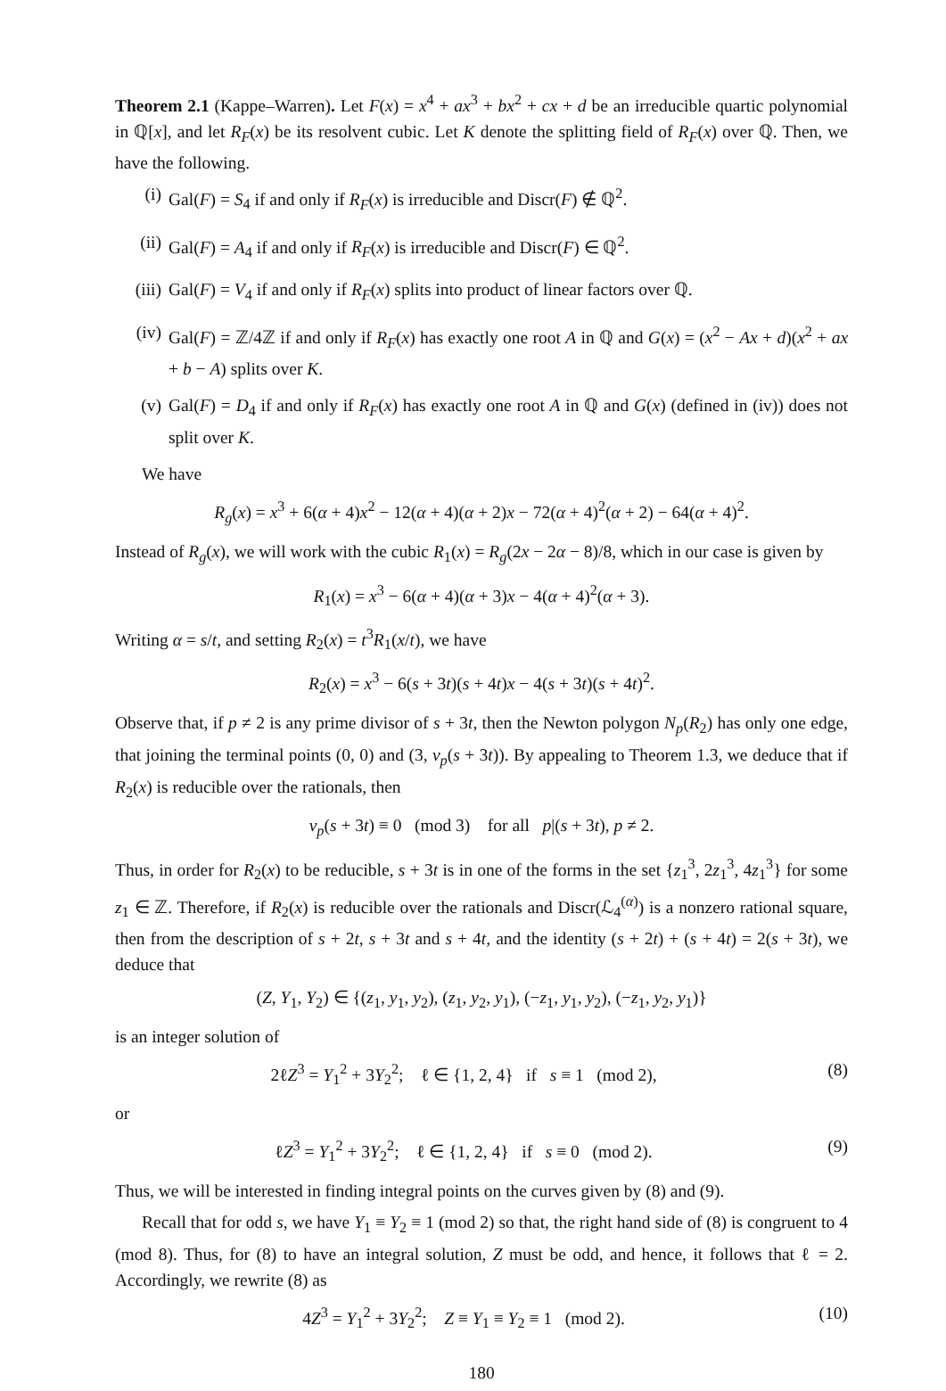Theorem 2.1 (Kappe–Warren). Let F(x) = x<sup>4</sup> + ax<sup>3</sup> + bx<sup>2</sup> + cx + d be an irreducible quartic polynomial in ℚ[x], and let R<sub>F</sub>(x) be its resolvent cubic. Let K denote the splitting field of R<sub>F</sub>(x) over ℚ. Then, we have the following.
(i) Gal(F) = S<sub>4</sub> if and only if R<sub>F</sub>(x) is irreducible and Discr(F) ∉ ℚ<sup>2</sup>.
(ii) Gal(F) = A<sub>4</sub> if and only if R<sub>F</sub>(x) is irreducible and Discr(F) ∈ ℚ<sup>2</sup>.
(iii) Gal(F) = V<sub>4</sub> if and only if R<sub>F</sub>(x) splits into product of linear factors over ℚ.
(iv) Gal(F) = ℤ/4ℤ if and only if R<sub>F</sub>(x) has exactly one root A in ℚ and G(x) = (x<sup>2</sup> − Ax + d)(x<sup>2</sup> + ax + b − A) splits over K.
(v) Gal(F) = D<sub>4</sub> if and only if R<sub>F</sub>(x) has exactly one root A in ℚ and G(x) (defined in (iv)) does not split over K.
We have
R<sub>g</sub>(x) = x<sup>3</sup> + 6(α + 4)x<sup>2</sup> − 12(α + 4)(α + 2)x − 72(α + 4)<sup>2</sup>(α + 2) − 64(α + 4)<sup>2</sup>.
Instead of R<sub>g</sub>(x), we will work with the cubic R<sub>1</sub>(x) = R<sub>g</sub>(2x − 2α − 8)/8, which in our case is given by
R<sub>1</sub>(x) = x<sup>3</sup> − 6(α + 4)(α + 3)x − 4(α + 4)<sup>2</sup>(α + 3).
Writing α = s/t, and setting R<sub>2</sub>(x) = t<sup>3</sup>R<sub>1</sub>(x/t), we have
R<sub>2</sub>(x) = x<sup>3</sup> − 6(s + 3t)(s + 4t)x − 4(s + 3t)(s + 4t)<sup>2</sup>.
Observe that, if p ≠ 2 is any prime divisor of s + 3t, then the Newton polygon N<sub>p</sub>(R<sub>2</sub>) has only one edge, that joining the terminal points (0, 0) and (3, ν<sub>p</sub>(s + 3t)). By appealing to Theorem 1.3, we deduce that if R<sub>2</sub>(x) is reducible over the rationals, then
ν<sub>p</sub>(s + 3t) ≡ 0 (mod 3) for all p|(s + 3t), p ≠ 2.
Thus, in order for R<sub>2</sub>(x) to be reducible, s + 3t is in one of the forms in the set {z<sub>1</sub><sup>3</sup>, 2z<sub>1</sub><sup>3</sup>, 4z<sub>1</sub><sup>3</sup>} for some z<sub>1</sub> ∈ ℤ. Therefore, if R<sub>2</sub>(x) is reducible over the rationals and Discr(ℒ<sub>4</sub><sup>(α)</sup>) is a nonzero rational square, then from the description of s + 2t, s + 3t and s + 4t, and the identity (s + 2t) + (s + 4t) = 2(s + 3t), we deduce that
(Z, Y<sub>1</sub>, Y<sub>2</sub>) ∈ {(z<sub>1</sub>, y<sub>1</sub>, y<sub>2</sub>), (z<sub>1</sub>, y<sub>2</sub>, y<sub>1</sub>), (−z<sub>1</sub>, y<sub>1</sub>, y<sub>2</sub>), (−z<sub>1</sub>, y<sub>2</sub>, y<sub>1</sub>)}
is an integer solution of
2ℓZ<sup>3</sup> = Y<sub>1</sub><sup>2</sup> + 3Y<sub>2</sub><sup>2</sup>; ℓ ∈ {1, 2, 4} if s ≡ 1 (mod 2), (8)
or
ℓZ<sup>3</sup> = Y<sub>1</sub><sup>2</sup> + 3Y<sub>2</sub><sup>2</sup>; ℓ ∈ {1, 2, 4} if s ≡ 0 (mod 2). (9)
Thus, we will be interested in finding integral points on the curves given by (8) and (9).
Recall that for odd s, we have Y<sub>1</sub> ≡ Y<sub>2</sub> ≡ 1 (mod 2) so that, the right hand side of (8) is congruent to 4 (mod 8). Thus, for (8) to have an integral solution, Z must be odd, and hence, it follows that ℓ = 2. Accordingly, we rewrite (8) as
4Z<sup>3</sup> = Y<sub>1</sub><sup>2</sup> + 3Y<sub>2</sub><sup>2</sup>; Z ≡ Y<sub>1</sub> ≡ Y<sub>2</sub> ≡ 1 (mod 2). (10)
180